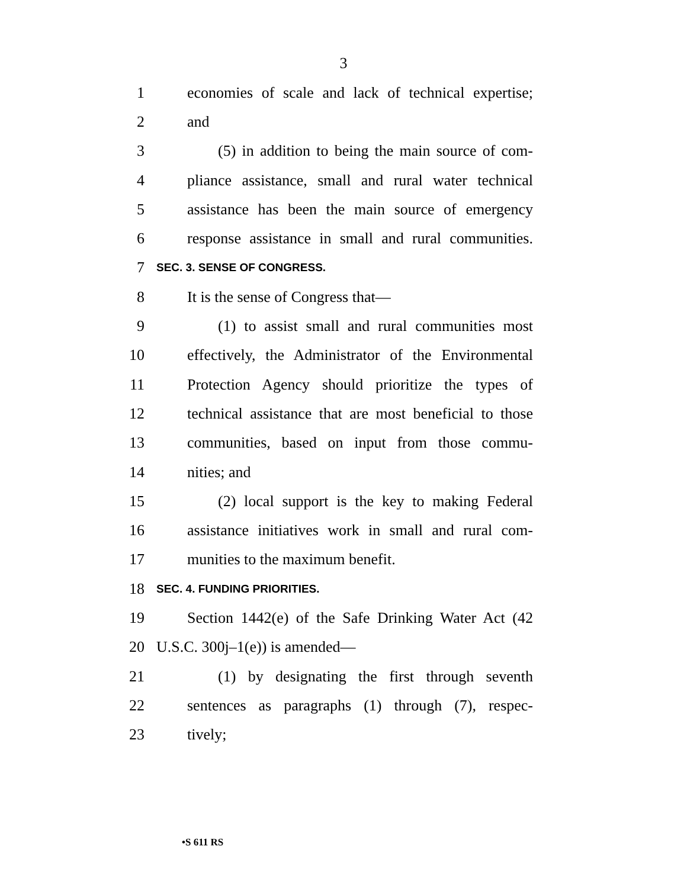3
1 economies of scale and lack of technical expertise;
2 and
3 (5) in addition to being the main source of com-
4 pliance assistance, small and rural water technical
5 assistance has been the main source of emergency
6 response assistance in small and rural communities.
7 SEC. 3. SENSE OF CONGRESS.
8 It is the sense of Congress that—
9 (1) to assist small and rural communities most
10 effectively, the Administrator of the Environmental
11 Protection Agency should prioritize the types of
12 technical assistance that are most beneficial to those
13 communities, based on input from those commu-
14 nities; and
15 (2) local support is the key to making Federal
16 assistance initiatives work in small and rural com-
17 munities to the maximum benefit.
18 SEC. 4. FUNDING PRIORITIES.
19 Section 1442(e) of the Safe Drinking Water Act (42
20 U.S.C. 300j–1(e)) is amended—
21 (1) by designating the first through seventh
22 sentences as paragraphs (1) through (7), respec-
23 tively;
•S 611 RS